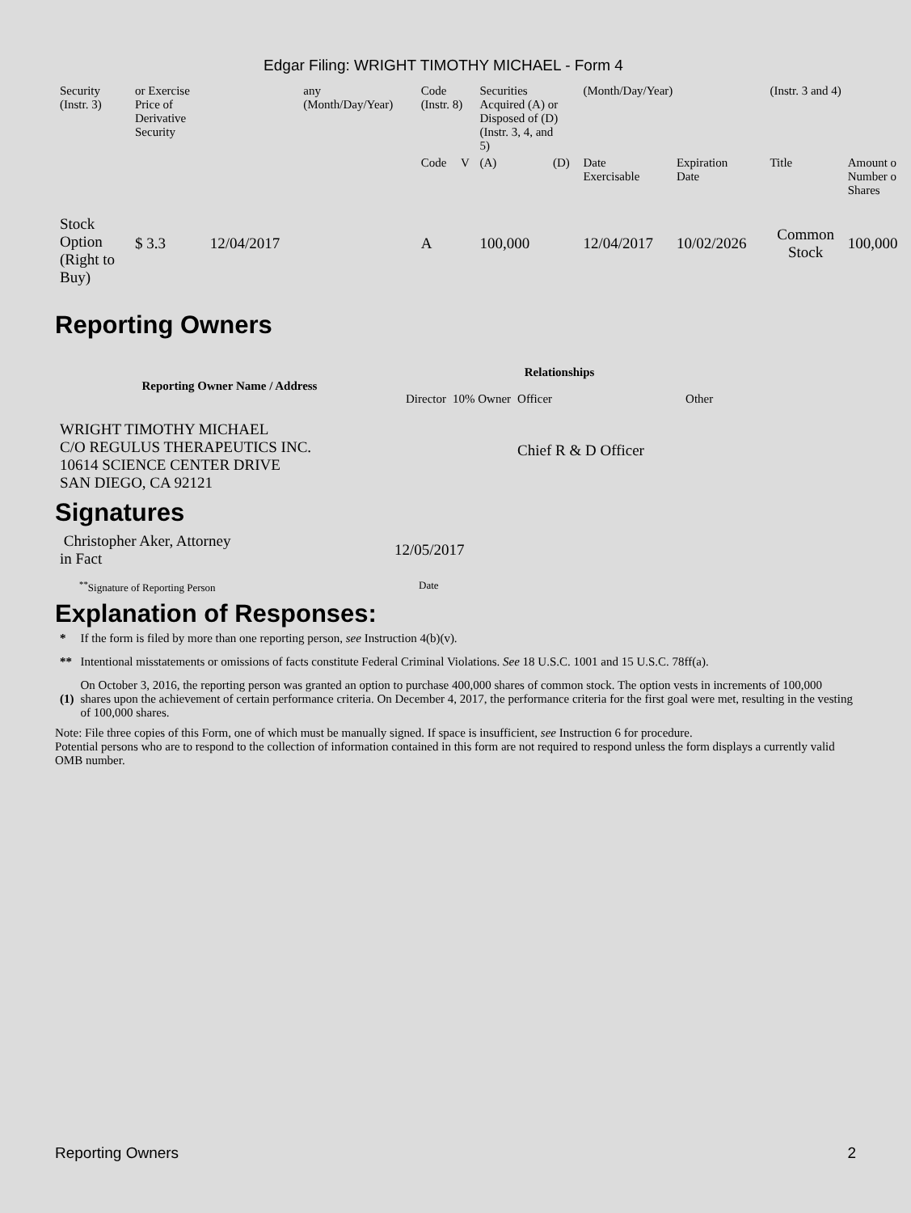Edgar Filing: WRIGHT TIMOTHY MICHAEL - Form 4
| Security (Instr. 3) | or Exercise Price of Derivative Security | | any (Month/Day/Year) | Code (Instr. 8) | | Securities Acquired (A) or Disposed of (D) (Instr. 3, 4, and 5) | | (Month/Day/Year) | | (Instr. 3 and 4) | |
| | | | | Code | V | (A) | (D) | Date Exercisable | Expiration Date | Title | Amount o Number o Shares |
| Stock Option (Right to Buy) | $ 3.3 | 12/04/2017 | | A | | 100,000 | | 12/04/2017 | 10/02/2026 | Common Stock | 100,000 |
Reporting Owners
| Reporting Owner Name / Address | Relationships | | | |
| --- | --- | --- | --- | --- |
| | Director | 10% Owner | Officer | Other |
| WRIGHT TIMOTHY MICHAEL C/O REGULUS THERAPEUTICS INC. 10614 SCIENCE CENTER DRIVE SAN DIEGO, CA 92121 | | | Chief R & D Officer | |
Signatures
| Christopher Aker, Attorney in Fact | 12/05/2017 |
| <sup>**</sup> Signature of Reporting Person | Date |
Explanation of Responses:
| * | If the form is filed by more than one reporting person, see Instruction 4(b)(v). |
| ** | Intentional misstatements or omissions of facts constitute Federal Criminal Violations. See 18 U.S.C. 1001 and 15 U.S.C. 78ff(a). |
| (1) | On October 3, 2016, the reporting person was granted an option to purchase 400,000 shares of common stock. The option vests in increments of 100,000 shares upon the achievement of certain performance criteria. On December 4, 2017, the performance criteria for the first goal were met, resulting in the vesting of 100,000 shares. |
Note: File three copies of this Form, one of which must be manually signed. If space is insufficient, see Instruction 6 for procedure.
Potential persons who are to respond to the collection of information contained in this form are not required to respond unless the form displays a currently valid OMB number.
Reporting Owners 2